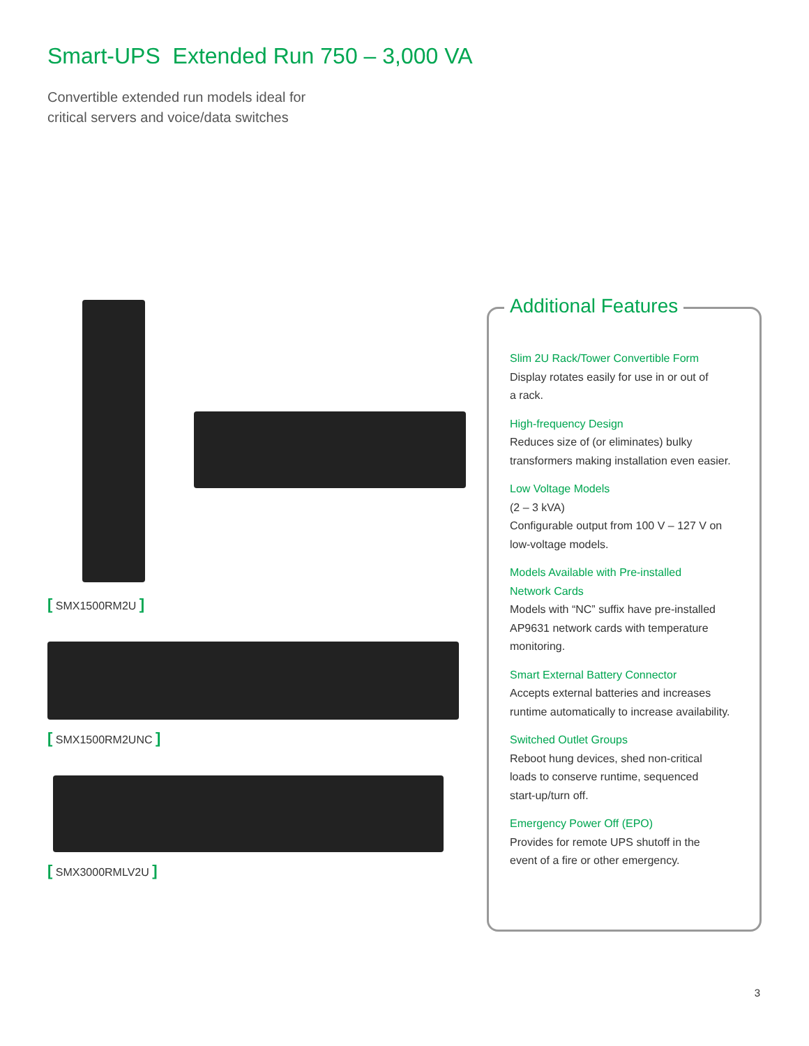Smart-UPS Extended Run 750 – 3,000 VA
Convertible extended run models ideal for
critical servers and voice/data switches
[ SMX1500RM2U ]
[ SMX1500RM2UNC ]
[ SMX3000RMLV2U ]
Additional Features
Slim 2U Rack/Tower Convertible Form
Display rotates easily for use in or out of
a rack.
High-frequency Design
Reduces size of (or eliminates) bulky
transformers making installation even easier.
Low Voltage Models
(2 – 3 kVA)
Configurable output from 100 V – 127 V on
low-voltage models.
Models Available with Pre-installed
Network Cards
Models with “NC” suffix have pre-installed
AP9631 network cards with temperature
monitoring.
Smart External Battery Connector
Accepts external batteries and increases
runtime automatically to increase availability.
Switched Outlet Groups
Reboot hung devices, shed non-critical
loads to conserve runtime, sequenced
start-up/turn off.
Emergency Power Off (EPO)
Provides for remote UPS shutoff in the
event of a fire or other emergency.
3